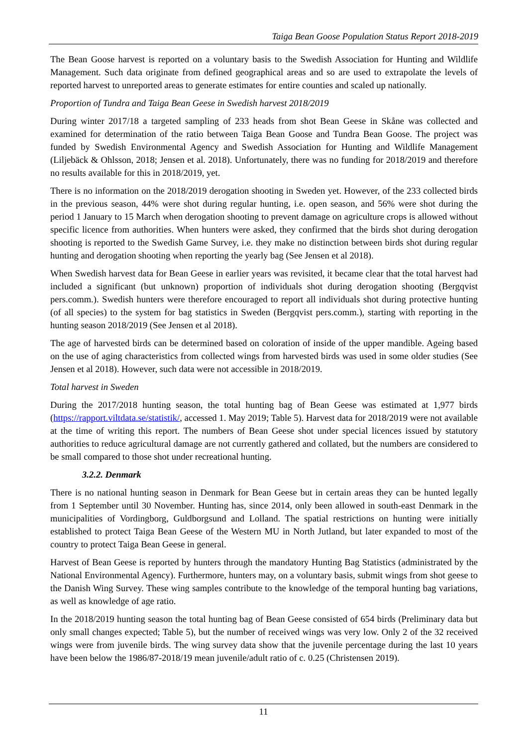Taiga Bean Goose Population Status Report 2018-2019
The Bean Goose harvest is reported on a voluntary basis to the Swedish Association for Hunting and Wildlife Management. Such data originate from defined geographical areas and so are used to extrapolate the levels of reported harvest to unreported areas to generate estimates for entire counties and scaled up nationally.
Proportion of Tundra and Taiga Bean Geese in Swedish harvest 2018/2019
During winter 2017/18 a targeted sampling of 233 heads from shot Bean Geese in Skåne was collected and examined for determination of the ratio between Taiga Bean Goose and Tundra Bean Goose. The project was funded by Swedish Environmental Agency and Swedish Association for Hunting and Wildlife Management (Liljebäck & Ohlsson, 2018; Jensen et al. 2018). Unfortunately, there was no funding for 2018/2019 and therefore no results available for this in 2018/2019, yet.
There is no information on the 2018/2019 derogation shooting in Sweden yet. However, of the 233 collected birds in the previous season, 44% were shot during regular hunting, i.e. open season, and 56% were shot during the period 1 January to 15 March when derogation shooting to prevent damage on agriculture crops is allowed without specific licence from authorities. When hunters were asked, they confirmed that the birds shot during derogation shooting is reported to the Swedish Game Survey, i.e. they make no distinction between birds shot during regular hunting and derogation shooting when reporting the yearly bag (See Jensen et al 2018).
When Swedish harvest data for Bean Geese in earlier years was revisited, it became clear that the total harvest had included a significant (but unknown) proportion of individuals shot during derogation shooting (Bergqvist pers.comm.). Swedish hunters were therefore encouraged to report all individuals shot during protective hunting (of all species) to the system for bag statistics in Sweden (Bergqvist pers.comm.), starting with reporting in the hunting season 2018/2019 (See Jensen et al 2018).
The age of harvested birds can be determined based on coloration of inside of the upper mandible. Ageing based on the use of aging characteristics from collected wings from harvested birds was used in some older studies (See Jensen et al 2018). However, such data were not accessible in 2018/2019.
Total harvest in Sweden
During the 2017/2018 hunting season, the total hunting bag of Bean Geese was estimated at 1,977 birds (https://rapport.viltdata.se/statistik/, accessed 1. May 2019; Table 5). Harvest data for 2018/2019 were not available at the time of writing this report. The numbers of Bean Geese shot under special licences issued by statutory authorities to reduce agricultural damage are not currently gathered and collated, but the numbers are considered to be small compared to those shot under recreational hunting.
3.2.2. Denmark
There is no national hunting season in Denmark for Bean Geese but in certain areas they can be hunted legally from 1 September until 30 November. Hunting has, since 2014, only been allowed in south-east Denmark in the municipalities of Vordingborg, Guldborgsund and Lolland. The spatial restrictions on hunting were initially established to protect Taiga Bean Geese of the Western MU in North Jutland, but later expanded to most of the country to protect Taiga Bean Geese in general.
Harvest of Bean Geese is reported by hunters through the mandatory Hunting Bag Statistics (administrated by the National Environmental Agency). Furthermore, hunters may, on a voluntary basis, submit wings from shot geese to the Danish Wing Survey. These wing samples contribute to the knowledge of the temporal hunting bag variations, as well as knowledge of age ratio.
In the 2018/2019 hunting season the total hunting bag of Bean Geese consisted of 654 birds (Preliminary data but only small changes expected; Table 5), but the number of received wings was very low. Only 2 of the 32 received wings were from juvenile birds. The wing survey data show that the juvenile percentage during the last 10 years have been below the 1986/87-2018/19 mean juvenile/adult ratio of c. 0.25 (Christensen 2019).
11